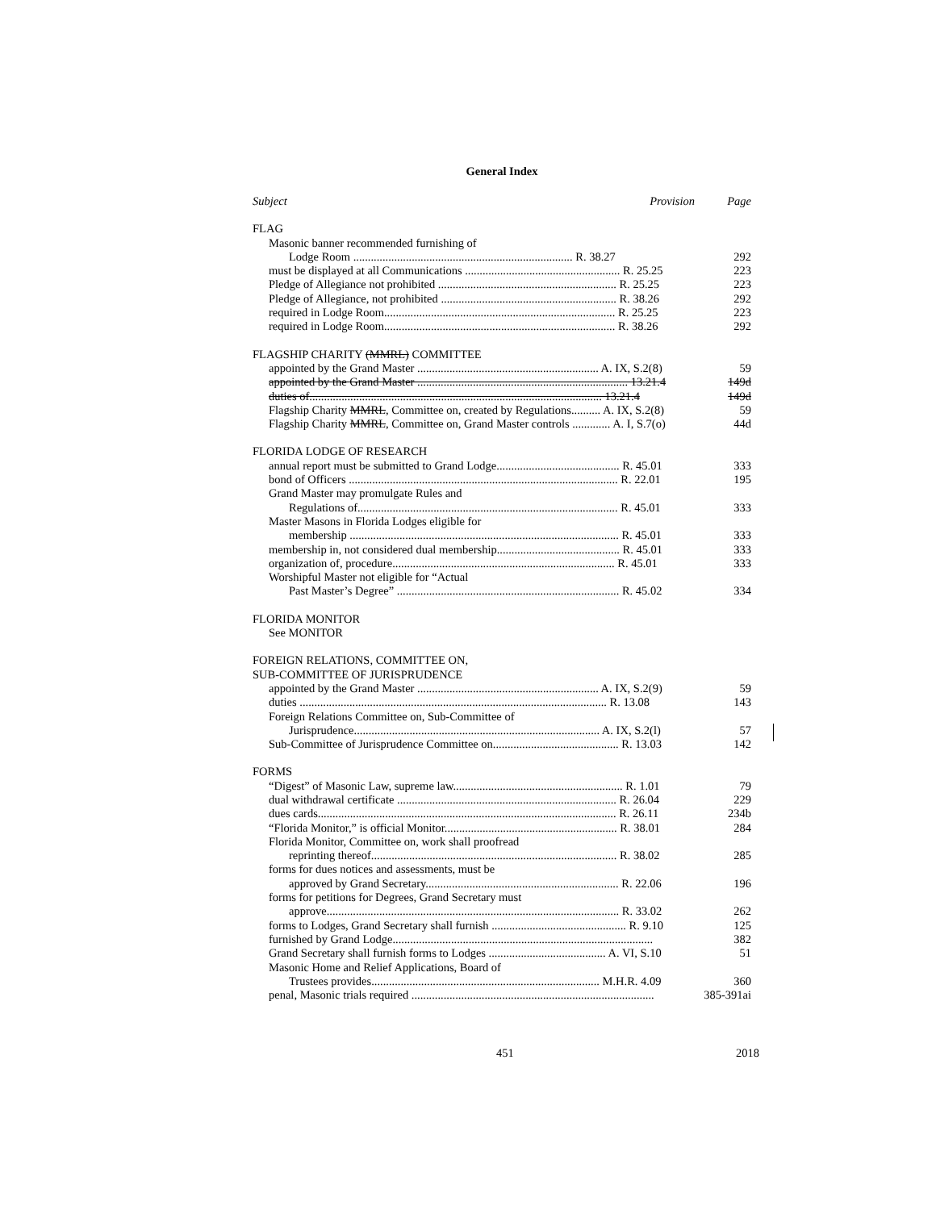General Index
| Subject | Provision | Page |
| --- | --- | --- |
| FLAG | | |
| Masonic banner recommended furnishing of | | |
| Lodge Room ........................................................................... R. 38.27 | | 292 |
| must be displayed at all Communications ..................................................... R. 25.25 | | 223 |
| Pledge of Allegiance not prohibited ............................................................. R. 25.25 | | 223 |
| Pledge of Allegiance, not prohibited ............................................................ R. 38.26 | | 292 |
| required in Lodge Room............................................................................... R. 25.25 | | 223 |
| required in Lodge Room............................................................................... R. 38.26 | | 292 |
| FLAGSHIP CHARITY (MMRL) COMMITTEE | | |
| appointed by the Grand Master .............................................................. A. IX, S.2(8) | | 59 |
| appointed by the Grand Master ........................................................................ 13.21.4 | | 149d |
| duties of.................................................................................................... 13.21.4 | | 149d |
| Flagship Charity MMRL , Committee on, created by Regulations.......... A. IX, S.2(8) | | 59 |
| Flagship Charity MMRL , Committee on, Grand Master controls ............. A. I, S.7(o) | | 44d |
| FLORIDA LODGE OF RESEARCH | | |
| annual report must be submitted to Grand Lodge.......................................... R. 45.01 | | 333 |
| bond of Officers ............................................................................................ R. 22.01 | | 195 |
| Grand Master may promulgate Rules and | | |
| Regulations of......................................................................................... R. 45.01 | | 333 |
| Master Masons in Florida Lodges eligible for | | |
| membership ............................................................................................ R. 45.01 | | 333 |
| membership in, not considered dual membership.......................................... R. 45.01 | | 333 |
| organization of, procedure............................................................................ R. 45.01 | | 333 |
| Worshipful Master not eligible for “Actual | | |
| Past Master’s Degree” ............................................................................ R. 45.02 | | 334 |
| FLORIDA MONITOR | | |
| See MONITOR | | |
| FOREIGN RELATIONS, COMMITTEE ON, SUB-COMMITTEE OF JURISPRUDENCE | | |
| appointed by the Grand Master .............................................................. A. IX, S.2(9) | | 59 |
| duties ......................................................................................................... R. 13.08 | | 143 |
| Foreign Relations Committee on, Sub-Committee of | | |
| Jurisprudence.................................................................................... A. IX, S.2(l) | | 57 |
| Sub-Committee of Jurisprudence Committee on........................................... R. 13.03 | | 142 |
| FORMS | | |
| “Digest” of Masonic Law, supreme law.......................................................... R. 1.01 | | 79 |
| dual withdrawal certificate ........................................................................... R. 26.04 | | 229 |
| dues cards...................................................................................................... R. 26.11 | | 234b |
| “Florida Monitor,” is official Monitor........................................................... R. 38.01 | | 284 |
| Florida Monitor, Committee on, work shall proofread | | |
| reprinting thereof.................................................................................... R. 38.02 | | 285 |
| forms for dues notices and assessments, must be | | |
| approved by Grand Secretary.................................................................. R. 22.06 | | 196 |
| forms for petitions for Degrees, Grand Secretary must | | |
| approve.................................................................................................... R. 33.02 | | 262 |
| forms to Lodges, Grand Secretary shall furnish .............................................. R. 9.10 | | 125 |
| furnished by Grand Lodge......................................................................................... | | 382 |
| Grand Secretary shall furnish forms to Lodges ........................................ A. VI, S.10 | | 51 |
| Masonic Home and Relief Applications, Board of | | |
| Trustees provides.............................................................................. M.H.R. 4.09 | | 360 |
| penal, Masonic trials required ................................................................................... | | 385-391ai |
451 2018